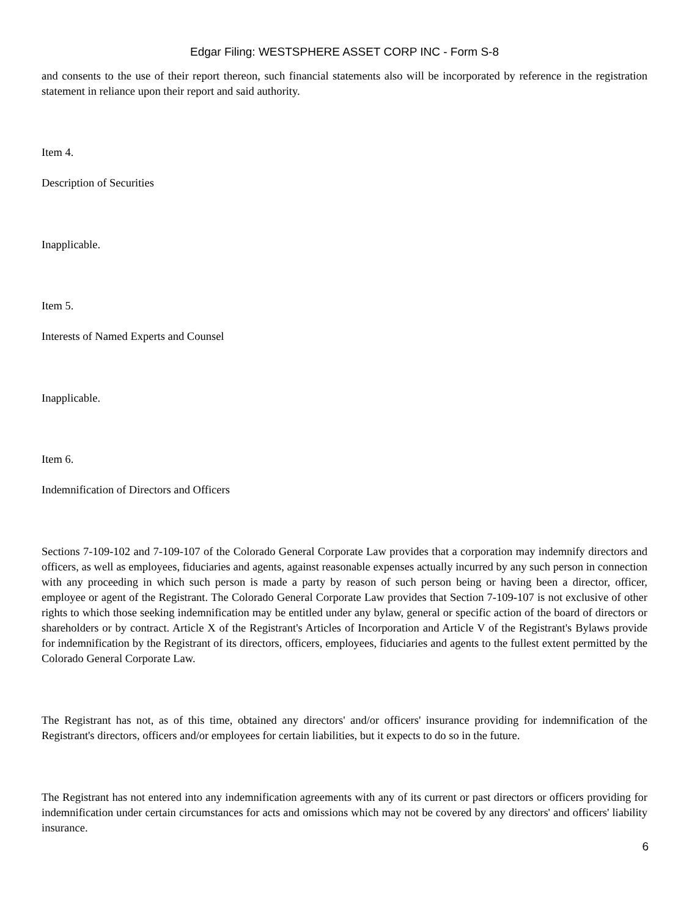Edgar Filing: WESTSPHERE ASSET CORP INC - Form S-8
and consents to the use of their report thereon, such financial statements also will be incorporated by reference in the registration statement in reliance upon their report and said authority.
Item 4.
Description of Securities
Inapplicable.
Item 5.
Interests of Named Experts and Counsel
Inapplicable.
Item 6.
Indemnification of Directors and Officers
Sections 7-109-102 and 7-109-107 of the Colorado General Corporate Law provides that a corporation may indemnify directors and officers, as well as employees, fiduciaries and agents, against reasonable expenses actually incurred by any such person in connection with any proceeding in which such person is made a party by reason of such person being or having been a director, officer, employee or agent of the Registrant. The Colorado General Corporate Law provides that Section 7-109-107 is not exclusive of other rights to which those seeking indemnification may be entitled under any bylaw, general or specific action of the board of directors or shareholders or by contract. Article X of the Registrant's Articles of Incorporation and Article V of the Registrant's Bylaws provide for indemnification by the Registrant of its directors, officers, employees, fiduciaries and agents to the fullest extent permitted by the Colorado General Corporate Law.
The Registrant has not, as of this time, obtained any directors' and/or officers' insurance providing for indemnification of the Registrant's directors, officers and/or employees for certain liabilities, but it expects to do so in the future.
The Registrant has not entered into any indemnification agreements with any of its current or past directors or officers providing for indemnification under certain circumstances for acts and omissions which may not be covered by any directors' and officers' liability insurance.
6